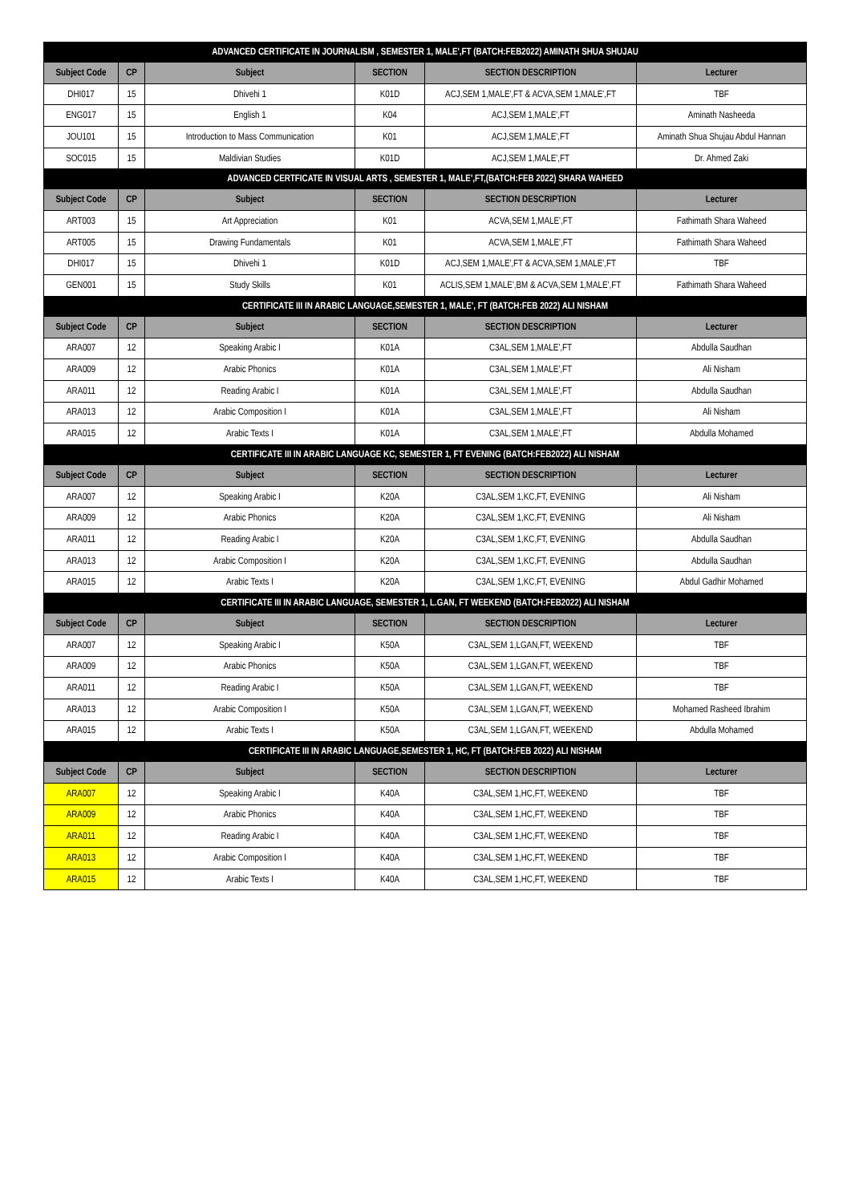| ADVANCED CERTIFICATE IN JOURNALISM , SEMESTER 1, MALE',FT (BATCH:FEB2022) AMINATH SHUA SHUJAU | | | | | |
| --- | --- | --- | --- | --- | --- |
| Subject Code | CP | Subject | SECTION | SECTION DESCRIPTION | Lecturer |
| DHI017 | 15 | Dhivehi 1 | K01D | ACJ,SEM 1,MALE',FT & ACVA,SEM 1,MALE',FT | TBF |
| ENG017 | 15 | English 1 | K04 | ACJ,SEM 1,MALE',FT | Aminath Nasheeda |
| JOU101 | 15 | Introduction to Mass Communication | K01 | ACJ,SEM 1,MALE',FT | Aminath Shua Shujau Abdul Hannan |
| SOC015 | 15 | Maldivian Studies | K01D | ACJ,SEM 1,MALE',FT | Dr. Ahmed Zaki |
| ADVANCED CERTFICATE IN VISUAL ARTS , SEMESTER 1, MALE',FT,(BATCH:FEB 2022) SHARA WAHEED | | | | | |
| Subject Code | CP | Subject | SECTION | SECTION DESCRIPTION | Lecturer |
| ART003 | 15 | Art Appreciation | K01 | ACVA,SEM 1,MALE',FT | Fathimath Shara Waheed |
| ART005 | 15 | Drawing Fundamentals | K01 | ACVA,SEM 1,MALE',FT | Fathimath Shara Waheed |
| DHI017 | 15 | Dhivehi 1 | K01D | ACJ,SEM 1,MALE',FT & ACVA,SEM 1,MALE',FT | TBF |
| GEN001 | 15 | Study Skills | K01 | ACLIS,SEM 1,MALE',BM & ACVA,SEM 1,MALE',FT | Fathimath Shara Waheed |
| CERTIFICATE III IN ARABIC LANGUAGE,SEMESTER 1, MALE', FT (BATCH:FEB 2022) ALI NISHAM | | | | | |
| Subject Code | CP | Subject | SECTION | SECTION DESCRIPTION | Lecturer |
| ARA007 | 12 | Speaking Arabic I | K01A | C3AL,SEM 1,MALE',FT | Abdulla Saudhan |
| ARA009 | 12 | Arabic Phonics | K01A | C3AL,SEM 1,MALE',FT | Ali Nisham |
| ARA011 | 12 | Reading Arabic I | K01A | C3AL,SEM 1,MALE',FT | Abdulla Saudhan |
| ARA013 | 12 | Arabic Composition I | K01A | C3AL,SEM 1,MALE',FT | Ali Nisham |
| ARA015 | 12 | Arabic Texts I | K01A | C3AL,SEM 1,MALE',FT | Abdulla Mohamed |
| CERTIFICATE III IN ARABIC LANGUAGE KC, SEMESTER 1, FT EVENING (BATCH:FEB2022) ALI NISHAM | | | | | |
| Subject Code | CP | Subject | SECTION | SECTION DESCRIPTION | Lecturer |
| ARA007 | 12 | Speaking Arabic I | K20A | C3AL,SEM 1,KC,FT, EVENING | Ali Nisham |
| ARA009 | 12 | Arabic Phonics | K20A | C3AL,SEM 1,KC,FT, EVENING | Ali Nisham |
| ARA011 | 12 | Reading Arabic I | K20A | C3AL,SEM 1,KC,FT, EVENING | Abdulla Saudhan |
| ARA013 | 12 | Arabic Composition I | K20A | C3AL,SEM 1,KC,FT, EVENING | Abdulla Saudhan |
| ARA015 | 12 | Arabic Texts I | K20A | C3AL,SEM 1,KC,FT, EVENING | Abdul Gadhir Mohamed |
| CERTIFICATE III IN ARABIC LANGUAGE, SEMESTER 1, L.GAN, FT WEEKEND (BATCH:FEB2022) ALI NISHAM | | | | | |
| Subject Code | CP | Subject | SECTION | SECTION DESCRIPTION | Lecturer |
| ARA007 | 12 | Speaking Arabic I | K50A | C3AL,SEM 1,LGAN,FT, WEEKEND | TBF |
| ARA009 | 12 | Arabic Phonics | K50A | C3AL,SEM 1,LGAN,FT, WEEKEND | TBF |
| ARA011 | 12 | Reading Arabic I | K50A | C3AL,SEM 1,LGAN,FT, WEEKEND | TBF |
| ARA013 | 12 | Arabic Composition I | K50A | C3AL,SEM 1,LGAN,FT, WEEKEND | Mohamed Rasheed Ibrahim |
| ARA015 | 12 | Arabic Texts I | K50A | C3AL,SEM 1,LGAN,FT, WEEKEND | Abdulla Mohamed |
| CERTIFICATE III IN ARABIC LANGUAGE,SEMESTER 1, HC, FT (BATCH:FEB 2022) ALI NISHAM | | | | | |
| Subject Code | CP | Subject | SECTION | SECTION DESCRIPTION | Lecturer |
| ARA007 | 12 | Speaking Arabic I | K40A | C3AL,SEM 1,HC,FT, WEEKEND | TBF |
| ARA009 | 12 | Arabic Phonics | K40A | C3AL,SEM 1,HC,FT, WEEKEND | TBF |
| ARA011 | 12 | Reading Arabic I | K40A | C3AL,SEM 1,HC,FT, WEEKEND | TBF |
| ARA013 | 12 | Arabic Composition I | K40A | C3AL,SEM 1,HC,FT, WEEKEND | TBF |
| ARA015 | 12 | Arabic Texts I | K40A | C3AL,SEM 1,HC,FT, WEEKEND | TBF |